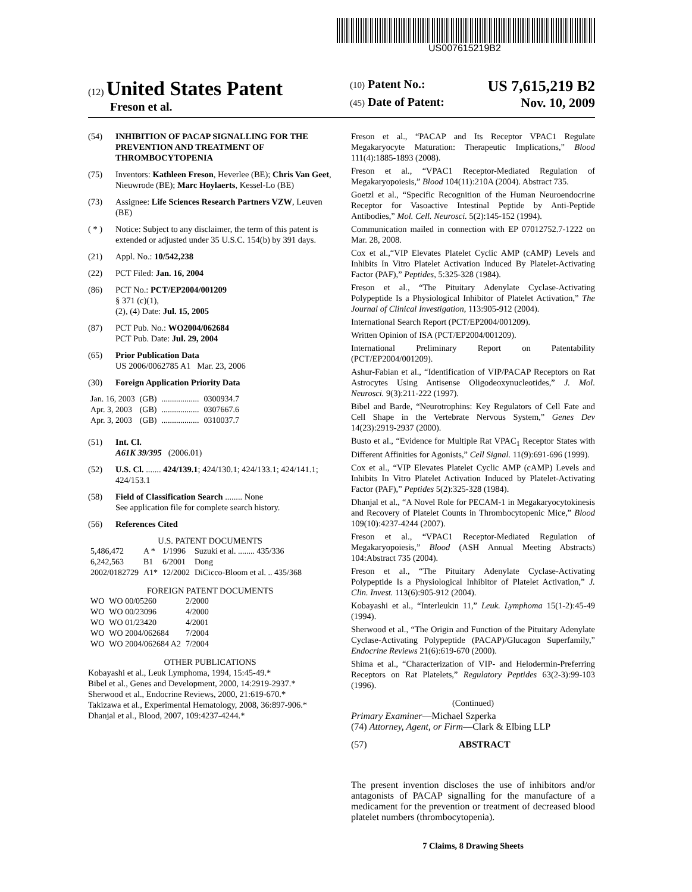US007615219B2
(12) United States Patent
Freson et al.
(10) Patent No.: US 7,615,219 B2
(45) Date of Patent: Nov. 10, 2009
(54) INHIBITION OF PACAP SIGNALLING FOR THE PREVENTION AND TREATMENT OF THROMBOCYTOPENIA
(75) Inventors: Kathleen Freson, Heverlee (BE); Chris Van Geet, Nieuwrode (BE); Marc Hoylaerts, Kessel-Lo (BE)
(73) Assignee: Life Sciences Research Partners VZW, Leuven (BE)
( * ) Notice: Subject to any disclaimer, the term of this patent is extended or adjusted under 35 U.S.C. 154(b) by 391 days.
(21) Appl. No.: 10/542,238
(22) PCT Filed: Jan. 16, 2004
(86) PCT No.: PCT/EP2004/001209
§ 371 (c)(1),
(2), (4) Date: Jul. 15, 2005
(87) PCT Pub. No.: WO2004/062684
PCT Pub. Date: Jul. 29, 2004
(65) Prior Publication Data
US 2006/0062785 A1 Mar. 23, 2006
(30) Foreign Application Priority Data
| Jan. 16, 2003 | (GB) | .................. | 0300934.7 |
| Apr. 3, 2003 | (GB) | .................. | 0307667.6 |
| Apr. 3, 2003 | (GB) | .................. | 0310037.7 |
(51) Int. Cl.
A61K 39/395 (2006.01)
(52) U.S. Cl. ....... 424/139.1; 424/130.1; 424/133.1; 424/141.1; 424/153.1
(58) Field of Classification Search ........ None
See application file for complete search history.
(56) References Cited
U.S. PATENT DOCUMENTS
| 5,486,472 | A * | 1/1996 | Suzuki et al. ........ 435/336 |
| 6,242,563 | B1 | 6/2001 | Dong |
| 2002/0182729 | A1* | 12/2002 | DiCicco-Bloom et al. .. 435/368 |
FOREIGN PATENT DOCUMENTS
| WO | WO 00/05260 | 2/2000 |
| WO | WO 00/23096 | 4/2000 |
| WO | WO 01/23420 | 4/2001 |
| WO | WO 2004/062684 | 7/2004 |
| WO | WO 2004/062684 A2 | 7/2004 |
OTHER PUBLICATIONS
Kobayashi et al., Leuk Lymphoma, 1994, 15:45-49.*
Bibel et al., Genes and Development, 2000, 14:2919-2937.*
Sherwood et al., Endocrine Reviews, 2000, 21:619-670.*
Takizawa et al., Experimental Hematology, 2008, 36:897-906.*
Dhanjal et al., Blood, 2007, 109:4237-4244.*
Freson et al., “PACAP and Its Receptor VPAC1 Regulate Megakaryocyte Maturation: Therapeutic Implications,” Blood 111(4):1885-1893 (2008).
Freson et al., “VPAC1 Receptor-Mediated Regulation of Megakaryopoiesis,” Blood 104(11):210A (2004). Abstract 735.
Goetzl et al., “Specific Recognition of the Human Neuroendocrine Receptor for Vasoactive Intestinal Peptide by Anti-Peptide Antibodies,” Mol. Cell. Neurosci. 5(2):145-152 (1994).
Communication mailed in connection with EP 07012752.7-1222 on Mar. 28, 2008.
Cox et al.,“VIP Elevates Platelet Cyclic AMP (cAMP) Levels and Inhibits In Vitro Platelet Activation Induced By Platelet-Activating Factor (PAF),” Peptides, 5:325-328 (1984).
Freson et al., “The Pituitary Adenylate Cyclase-Activating Polypeptide Is a Physiological Inhibitor of Platelet Activation,” The Journal of Clinical Investigation, 113:905-912 (2004).
International Search Report (PCT/EP2004/001209).
Written Opinion of ISA (PCT/EP2004/001209).
International Preliminary Report on Patentability (PCT/EP2004/001209).
Ashur-Fabian et al., “Identification of VIP/PACAP Receptors on Rat Astrocytes Using Antisense Oligodeoxynucleotides,” J. Mol. Neurosci. 9(3):211-222 (1997).
Bibel and Barde, “Neurotrophins: Key Regulators of Cell Fate and Cell Shape in the Vertebrate Nervous System,” Genes Dev 14(23):2919-2937 (2000).
Busto et al., “Evidence for Multiple Rat VPAC<sub>1</sub> Receptor States with Different Affinities for Agonists,” Cell Signal. 11(9):691-696 (1999).
Cox et al., “VIP Elevates Platelet Cyclic AMP (cAMP) Levels and Inhibits In Vitro Platelet Activation Induced by Platelet-Activating Factor (PAF),” Peptides 5(2):325-328 (1984).
Dhanjal et al., “A Novel Role for PECAM-1 in Megakaryocytokinesis and Recovery of Platelet Counts in Thrombocytopenic Mice,” Blood 109(10):4237-4244 (2007).
Freson et al., “VPAC1 Receptor-Mediated Regulation of Megakaryopoiesis,” Blood (ASH Annual Meeting Abstracts) 104:Abstract 735 (2004).
Freson et al., “The Pituitary Adenylate Cyclase-Activating Polypeptide Is a Physiological Inhibitor of Platelet Activation,” J. Clin. Invest. 113(6):905-912 (2004).
Kobayashi et al., “Interleukin 11,” Leuk. Lymphoma 15(1-2):45-49 (1994).
Sherwood et al., “The Origin and Function of the Pituitary Adenylate Cyclase-Activating Polypeptide (PACAP)/Glucagon Superfamily,” Endocrine Reviews 21(6):619-670 (2000).
Shima et al., “Characterization of VIP- and Helodermin-Preferring Receptors on Rat Platelets,” Regulatory Peptides 63(2-3):99-103 (1996).
(Continued)
Primary Examiner—Michael Szperka
(74) Attorney, Agent, or Firm—Clark & Elbing LLP
(57) ABSTRACT
The present invention discloses the use of inhibitors and/or antagonists of PACAP signalling for the manufacture of a medicament for the prevention or treatment of decreased blood platelet numbers (thrombocytopenia).
7 Claims, 8 Drawing Sheets